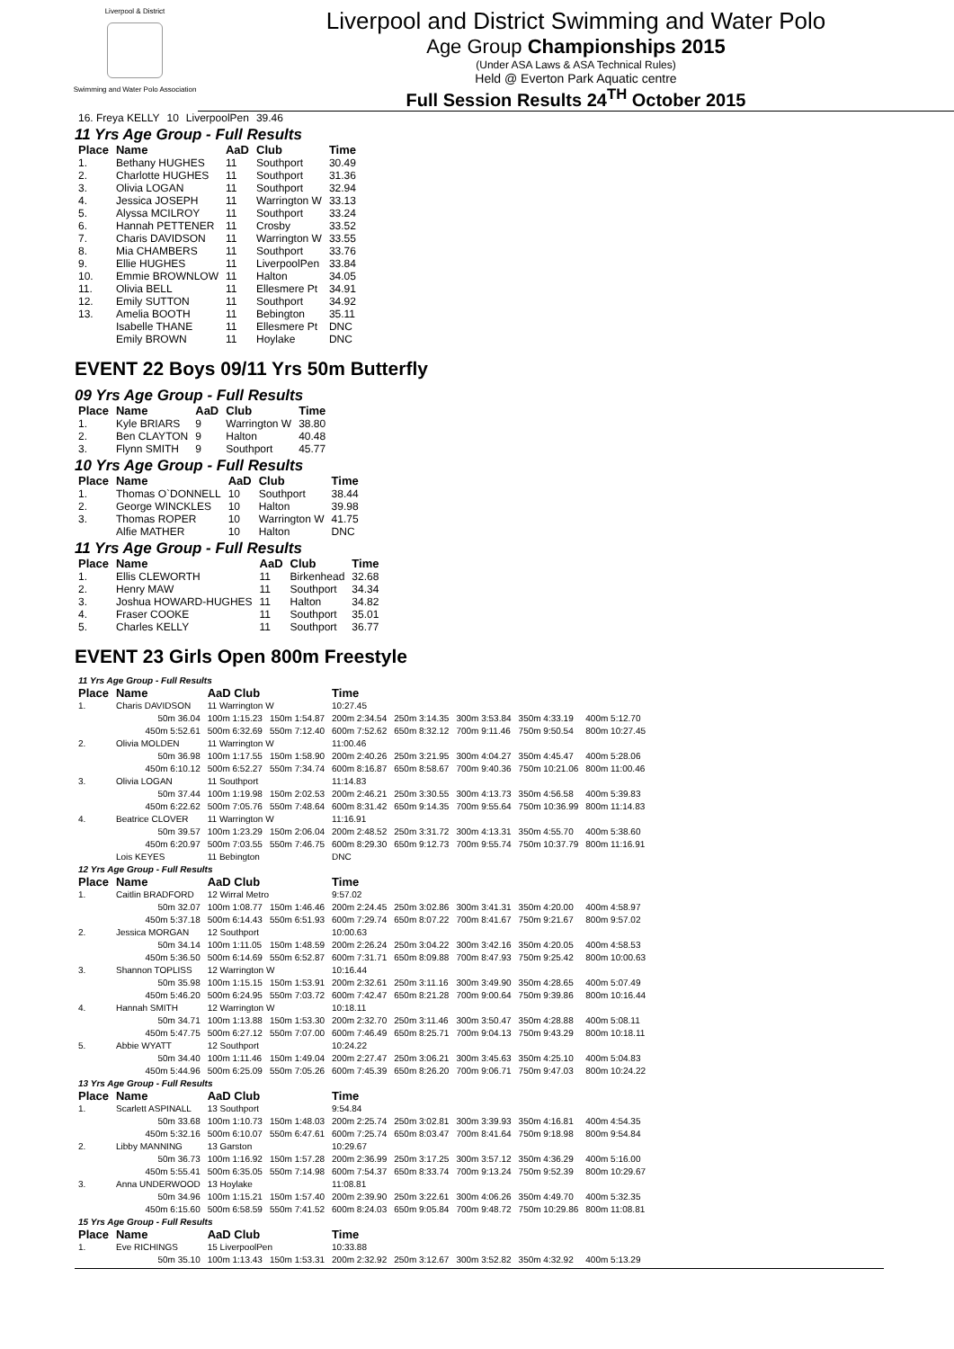Liverpool & District
Swimming and Water Polo Association
Liverpool and District Swimming and Water Polo
Age Group Championships 2015
(Under ASA Laws & ASA Technical Rules)
Held @ Everton Park Aquatic centre
Full Session Results 24<sup>TH</sup> October 2015
| 16. Freya KELLY | 10 | LiverpoolPen | 39.46 |
11 Yrs Age Group - Full Results
| Place | Name | AaD | Club | Time |
| --- | --- | --- | --- | --- |
| 1. | Bethany HUGHES | 11 | Southport | 30.49 |
| 2. | Charlotte HUGHES | 11 | Southport | 31.36 |
| 3. | Olivia LOGAN | 11 | Southport | 32.94 |
| 4. | Jessica JOSEPH | 11 | Warrington W | 33.13 |
| 5. | Alyssa MCILROY | 11 | Southport | 33.24 |
| 6. | Hannah PETTENER | 11 | Crosby | 33.52 |
| 7. | Charis DAVIDSON | 11 | Warrington W | 33.55 |
| 8. | Mia CHAMBERS | 11 | Southport | 33.76 |
| 9. | Ellie HUGHES | 11 | LiverpoolPen | 33.84 |
| 10. | Emmie BROWNLOW | 11 | Halton | 34.05 |
| 11. | Olivia BELL | 11 | Ellesmere Pt | 34.91 |
| 12. | Emily SUTTON | 11 | Southport | 34.92 |
| 13. | Amelia BOOTH | 11 | Bebington | 35.11 |
| | Isabelle THANE | 11 | Ellesmere Pt | DNC |
| | Emily BROWN | 11 | Hoylake | DNC |
EVENT 22 Boys 09/11 Yrs 50m Butterfly
09 Yrs Age Group - Full Results
| Place | Name | AaD | Club | Time |
| --- | --- | --- | --- | --- |
| 1. | Kyle BRIARS | 9 | Warrington W | 38.80 |
| 2. | Ben CLAYTON | 9 | Halton | 40.48 |
| 3. | Flynn SMITH | 9 | Southport | 45.77 |
10 Yrs Age Group - Full Results
| Place | Name | AaD | Club | Time |
| --- | --- | --- | --- | --- |
| 1. | Thomas O`DONNELL | 10 | Southport | 38.44 |
| 2. | George WINCKLES | 10 | Halton | 39.98 |
| 3. | Thomas ROPER | 10 | Warrington W | 41.75 |
| | Alfie MATHER | 10 | Halton | DNC |
11 Yrs Age Group - Full Results
| Place | Name | AaD | Club | Time |
| --- | --- | --- | --- | --- |
| 1. | Ellis CLEWORTH | 11 | Birkenhead | 32.68 |
| 2. | Henry MAW | 11 | Southport | 34.34 |
| 3. | Joshua HOWARD-HUGHES | 11 | Halton | 34.82 |
| 4. | Fraser COOKE | 11 | Southport | 35.01 |
| 5. | Charles KELLY | 11 | Southport | 36.77 |
EVENT 23 Girls Open 800m Freestyle
| 11 Yrs Age Group - Full Results | | | | | | | | |
| Place | Name | AaD Club | | Time | | | | |
| 1. | Charis DAVIDSON | 11 Warrington W | | 10:27.45 | | | | |
| | 50m 36.04 | 100m 1:15.23 | 150m 1:54.87 | 200m 2:34.54 | 250m 3:14.35 | 300m 3:53.84 | 350m 4:33.19 | 400m 5:12.70 |
| | 450m 5:52.61 | 500m 6:32.69 | 550m 7:12.40 | 600m 7:52.62 | 650m 8:32.12 | 700m 9:11.46 | 750m 9:50.54 | 800m 10:27.45 |
| 2. | Olivia MOLDEN | 11 Warrington W | | 11:00.46 | | | | |
| | 50m 36.98 | 100m 1:17.55 | 150m 1:58.90 | 200m 2:40.26 | 250m 3:21.95 | 300m 4:04.27 | 350m 4:45.47 | 400m 5:28.06 |
| | 450m 6:10.12 | 500m 6:52.27 | 550m 7:34.74 | 600m 8:16.87 | 650m 8:58.67 | 700m 9:40.36 | 750m 10:21.06 | 800m 11:00.46 |
| 3. | Olivia LOGAN | 11 Southport | | 11:14.83 | | | | |
| | 50m 37.44 | 100m 1:19.98 | 150m 2:02.53 | 200m 2:46.21 | 250m 3:30.55 | 300m 4:13.73 | 350m 4:56.58 | 400m 5:39.83 |
| | 450m 6:22.62 | 500m 7:05.76 | 550m 7:48.64 | 600m 8:31.42 | 650m 9:14.35 | 700m 9:55.64 | 750m 10:36.99 | 800m 11:14.83 |
| 4. | Beatrice CLOVER | 11 Warrington W | | 11:16.91 | | | | |
| | 50m 39.57 | 100m 1:23.29 | 150m 2:06.04 | 200m 2:48.52 | 250m 3:31.72 | 300m 4:13.31 | 350m 4:55.70 | 400m 5:38.60 |
| | 450m 6:20.97 | 500m 7:03.55 | 550m 7:46.75 | 600m 8:29.30 | 650m 9:12.73 | 700m 9:55.74 | 750m 10:37.79 | 800m 11:16.91 |
| | Lois KEYES | 11 Bebington | | DNC | | | | |
| 12 Yrs Age Group - Full Results | | | | | | | | |
| Place | Name | AaD Club | | Time | | | | |
| 1. | Caitlin BRADFORD | 12 Wirral Metro | | 9:57.02 | | | | |
| | 50m 32.07 | 100m 1:08.77 | 150m 1:46.46 | 200m 2:24.45 | 250m 3:02.86 | 300m 3:41.31 | 350m 4:20.00 | 400m 4:58.97 |
| | 450m 5:37.18 | 500m 6:14.43 | 550m 6:51.93 | 600m 7:29.74 | 650m 8:07.22 | 700m 8:41.67 | 750m 9:21.67 | 800m 9:57.02 |
| 2. | Jessica MORGAN | 12 Southport | | 10:00.63 | | | | |
| | 50m 34.14 | 100m 1:11.05 | 150m 1:48.59 | 200m 2:26.24 | 250m 3:04.22 | 300m 3:42.16 | 350m 4:20.05 | 400m 4:58.53 |
| | 450m 5:36.50 | 500m 6:14.69 | 550m 6:52.87 | 600m 7:31.71 | 650m 8:09.88 | 700m 8:47.93 | 750m 9:25.42 | 800m 10:00.63 |
| 3. | Shannon TOPLISS | 12 Warrington W | | 10:16.44 | | | | |
| | 50m 35.98 | 100m 1:15.15 | 150m 1:53.91 | 200m 2:32.61 | 250m 3:11.16 | 300m 3:49.90 | 350m 4:28.65 | 400m 5:07.49 |
| | 450m 5:46.20 | 500m 6:24.95 | 550m 7:03.72 | 600m 7:42.47 | 650m 8:21.28 | 700m 9:00.64 | 750m 9:39.86 | 800m 10:16.44 |
| 4. | Hannah SMITH | 12 Warrington W | | 10:18.11 | | | | |
| | 50m 34.71 | 100m 1:13.88 | 150m 1:53.30 | 200m 2:32.70 | 250m 3:11.46 | 300m 3:50.47 | 350m 4:28.88 | 400m 5:08.11 |
| | 450m 5:47.75 | 500m 6:27.12 | 550m 7:07.00 | 600m 7:46.49 | 650m 8:25.71 | 700m 9:04.13 | 750m 9:43.29 | 800m 10:18.11 |
| 5. | Abbie WYATT | 12 Southport | | 10:24.22 | | | | |
| | 50m 34.40 | 100m 1:11.46 | 150m 1:49.04 | 200m 2:27.47 | 250m 3:06.21 | 300m 3:45.63 | 350m 4:25.10 | 400m 5:04.83 |
| | 450m 5:44.96 | 500m 6:25.09 | 550m 7:05.26 | 600m 7:45.39 | 650m 8:26.20 | 700m 9:06.71 | 750m 9:47.03 | 800m 10:24.22 |
| 13 Yrs Age Group - Full Results | | | | | | | | |
| Place | Name | AaD Club | | Time | | | | |
| 1. | Scarlett ASPINALL | 13 Southport | | 9:54.84 | | | | |
| | 50m 33.68 | 100m 1:10.73 | 150m 1:48.03 | 200m 2:25.74 | 250m 3:02.81 | 300m 3:39.93 | 350m 4:16.81 | 400m 4:54.35 |
| | 450m 5:32.16 | 500m 6:10.07 | 550m 6:47.61 | 600m 7:25.74 | 650m 8:03.47 | 700m 8:41.64 | 750m 9:18.98 | 800m 9:54.84 |
| 2. | Libby MANNING | 13 Garston | | 10:29.67 | | | | |
| | 50m 36.73 | 100m 1:16.92 | 150m 1:57.28 | 200m 2:36.99 | 250m 3:17.25 | 300m 3:57.12 | 350m 4:36.29 | 400m 5:16.00 |
| | 450m 5:55.41 | 500m 6:35.05 | 550m 7:14.98 | 600m 7:54.37 | 650m 8:33.74 | 700m 9:13.24 | 750m 9:52.39 | 800m 10:29.67 |
| 3. | Anna UNDERWOOD | 13 Hoylake | | 11:08.81 | | | | |
| | 50m 34.96 | 100m 1:15.21 | 150m 1:57.40 | 200m 2:39.90 | 250m 3:22.61 | 300m 4:06.26 | 350m 4:49.70 | 400m 5:32.35 |
| | 450m 6:15.60 | 500m 6:58.59 | 550m 7:41.52 | 600m 8:24.03 | 650m 9:05.84 | 700m 9:48.72 | 750m 10:29.86 | 800m 11:08.81 |
| 15 Yrs Age Group - Full Results | | | | | | | | |
| Place | Name | AaD Club | | Time | | | | |
| 1. | Eve RICHINGS | 15 LiverpoolPen | | 10:33.88 | | | | |
| | 50m 35.10 | 100m 1:13.43 | 150m 1:53.31 | 200m 2:32.92 | 250m 3:12.67 | 300m 3:52.82 | 350m 4:32.92 | 400m 5:13.29 |